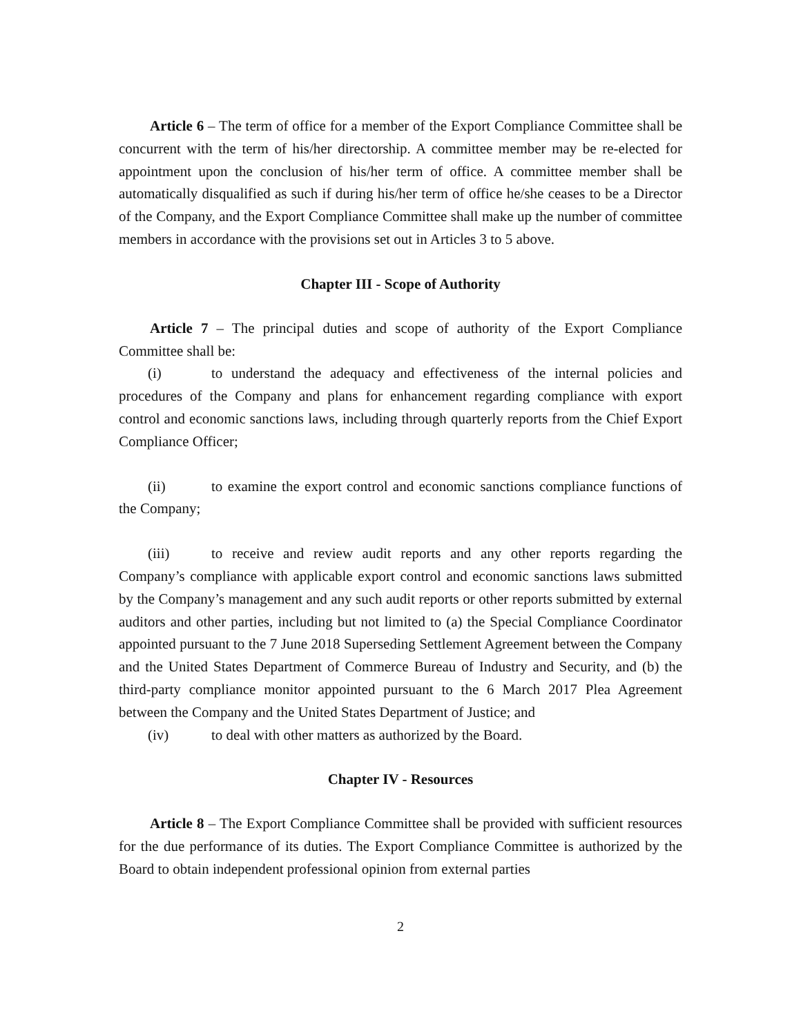Article 6 – The term of office for a member of the Export Compliance Committee shall be concurrent with the term of his/her directorship. A committee member may be re-elected for appointment upon the conclusion of his/her term of office. A committee member shall be automatically disqualified as such if during his/her term of office he/she ceases to be a Director of the Company, and the Export Compliance Committee shall make up the number of committee members in accordance with the provisions set out in Articles 3 to 5 above.
Chapter III - Scope of Authority
Article 7 – The principal duties and scope of authority of the Export Compliance Committee shall be:
(i) to understand the adequacy and effectiveness of the internal policies and procedures of the Company and plans for enhancement regarding compliance with export control and economic sanctions laws, including through quarterly reports from the Chief Export Compliance Officer;
(ii) to examine the export control and economic sanctions compliance functions of the Company;
(iii) to receive and review audit reports and any other reports regarding the Company’s compliance with applicable export control and economic sanctions laws submitted by the Company’s management and any such audit reports or other reports submitted by external auditors and other parties, including but not limited to (a) the Special Compliance Coordinator appointed pursuant to the 7 June 2018 Superseding Settlement Agreement between the Company and the United States Department of Commerce Bureau of Industry and Security, and (b) the third-party compliance monitor appointed pursuant to the 6 March 2017 Plea Agreement between the Company and the United States Department of Justice; and
(iv) to deal with other matters as authorized by the Board.
Chapter IV - Resources
Article 8 – The Export Compliance Committee shall be provided with sufficient resources for the due performance of its duties. The Export Compliance Committee is authorized by the Board to obtain independent professional opinion from external parties
2